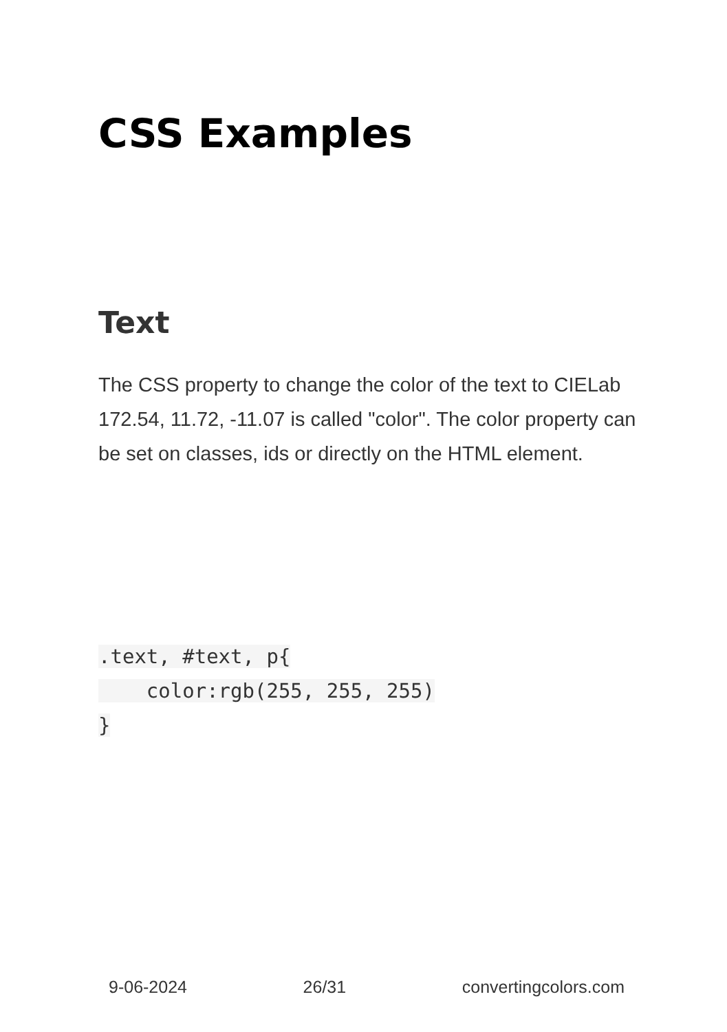CSS Examples
Text
The CSS property to change the color of the text to CIELab 172.54, 11.72, -11.07 is called "color". The color property can be set on classes, ids or directly on the HTML element.
.text, #text, p{
    color:rgb(255, 255, 255)
}
9-06-2024 26/31 convertingcolors.com